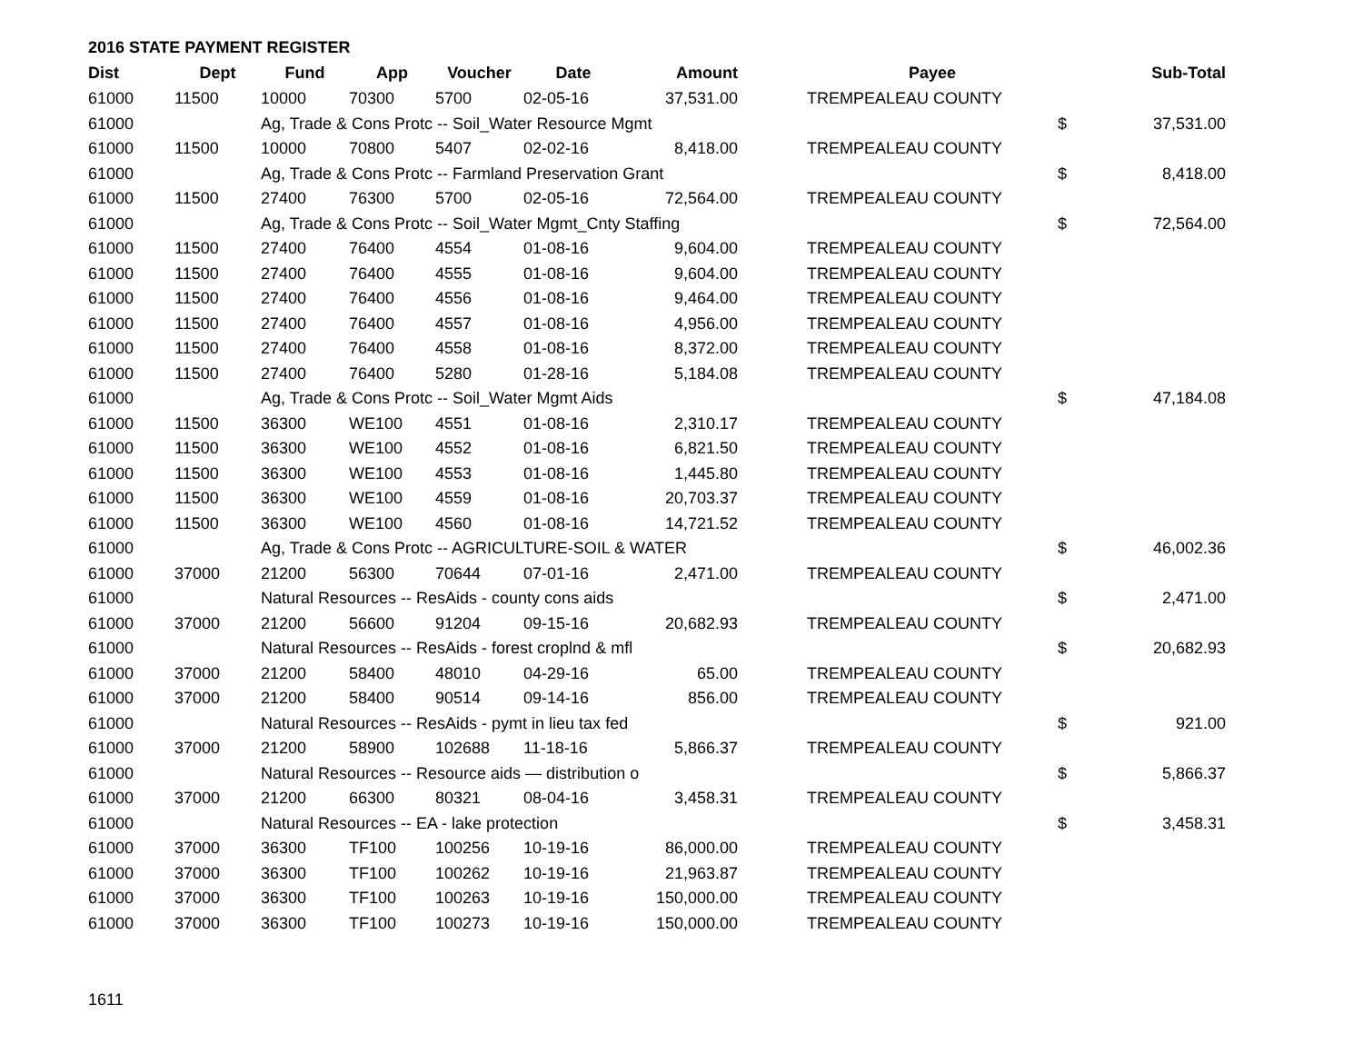2016 STATE PAYMENT REGISTER
| Dist | Dept | Fund | App | Voucher | Date | Amount | | Payee | | Sub-Total |
| --- | --- | --- | --- | --- | --- | --- | --- | --- | --- | --- |
| 61000 | 11500 | 10000 | 70300 | 5700 | 02-05-16 | 37,531.00 | | TREMPEALEAU COUNTY | | |
| 61000 | | Ag, Trade & Cons Protc -- Soil_Water Resource Mgmt | | | | | | | $ | 37,531.00 |
| 61000 | 11500 | 10000 | 70800 | 5407 | 02-02-16 | 8,418.00 | | TREMPEALEAU COUNTY | | |
| 61000 | | Ag, Trade & Cons Protc -- Farmland Preservation Grant | | | | | | | $ | 8,418.00 |
| 61000 | 11500 | 27400 | 76300 | 5700 | 02-05-16 | 72,564.00 | | TREMPEALEAU COUNTY | | |
| 61000 | | Ag, Trade & Cons Protc -- Soil_Water Mgmt_Cnty Staffing | | | | | | | $ | 72,564.00 |
| 61000 | 11500 | 27400 | 76400 | 4554 | 01-08-16 | 9,604.00 | | TREMPEALEAU COUNTY | | |
| 61000 | 11500 | 27400 | 76400 | 4555 | 01-08-16 | 9,604.00 | | TREMPEALEAU COUNTY | | |
| 61000 | 11500 | 27400 | 76400 | 4556 | 01-08-16 | 9,464.00 | | TREMPEALEAU COUNTY | | |
| 61000 | 11500 | 27400 | 76400 | 4557 | 01-08-16 | 4,956.00 | | TREMPEALEAU COUNTY | | |
| 61000 | 11500 | 27400 | 76400 | 4558 | 01-08-16 | 8,372.00 | | TREMPEALEAU COUNTY | | |
| 61000 | 11500 | 27400 | 76400 | 5280 | 01-28-16 | 5,184.08 | | TREMPEALEAU COUNTY | | |
| 61000 | | Ag, Trade & Cons Protc -- Soil_Water Mgmt Aids | | | | | | | $ | 47,184.08 |
| 61000 | 11500 | 36300 | WE100 | 4551 | 01-08-16 | 2,310.17 | | TREMPEALEAU COUNTY | | |
| 61000 | 11500 | 36300 | WE100 | 4552 | 01-08-16 | 6,821.50 | | TREMPEALEAU COUNTY | | |
| 61000 | 11500 | 36300 | WE100 | 4553 | 01-08-16 | 1,445.80 | | TREMPEALEAU COUNTY | | |
| 61000 | 11500 | 36300 | WE100 | 4559 | 01-08-16 | 20,703.37 | | TREMPEALEAU COUNTY | | |
| 61000 | 11500 | 36300 | WE100 | 4560 | 01-08-16 | 14,721.52 | | TREMPEALEAU COUNTY | | |
| 61000 | | Ag, Trade & Cons Protc -- AGRICULTURE-SOIL & WATER | | | | | | | $ | 46,002.36 |
| 61000 | 37000 | 21200 | 56300 | 70644 | 07-01-16 | 2,471.00 | | TREMPEALEAU COUNTY | | |
| 61000 | | Natural Resources -- ResAids - county cons aids | | | | | | | $ | 2,471.00 |
| 61000 | 37000 | 21200 | 56600 | 91204 | 09-15-16 | 20,682.93 | | TREMPEALEAU COUNTY | | |
| 61000 | | Natural Resources -- ResAids - forest croplnd & mfl | | | | | | | $ | 20,682.93 |
| 61000 | 37000 | 21200 | 58400 | 48010 | 04-29-16 | 65.00 | | TREMPEALEAU COUNTY | | |
| 61000 | 37000 | 21200 | 58400 | 90514 | 09-14-16 | 856.00 | | TREMPEALEAU COUNTY | | |
| 61000 | | Natural Resources -- ResAids - pymt in lieu tax fed | | | | | | | $ | 921.00 |
| 61000 | 37000 | 21200 | 58900 | 102688 | 11-18-16 | 5,866.37 | | TREMPEALEAU COUNTY | | |
| 61000 | | Natural Resources -- Resource aids — distribution o | | | | | | | $ | 5,866.37 |
| 61000 | 37000 | 21200 | 66300 | 80321 | 08-04-16 | 3,458.31 | | TREMPEALEAU COUNTY | | |
| 61000 | | Natural Resources -- EA - lake protection | | | | | | | $ | 3,458.31 |
| 61000 | 37000 | 36300 | TF100 | 100256 | 10-19-16 | 86,000.00 | | TREMPEALEAU COUNTY | | |
| 61000 | 37000 | 36300 | TF100 | 100262 | 10-19-16 | 21,963.87 | | TREMPEALEAU COUNTY | | |
| 61000 | 37000 | 36300 | TF100 | 100263 | 10-19-16 | 150,000.00 | | TREMPEALEAU COUNTY | | |
| 61000 | 37000 | 36300 | TF100 | 100273 | 10-19-16 | 150,000.00 | | TREMPEALEAU COUNTY | | |
1611